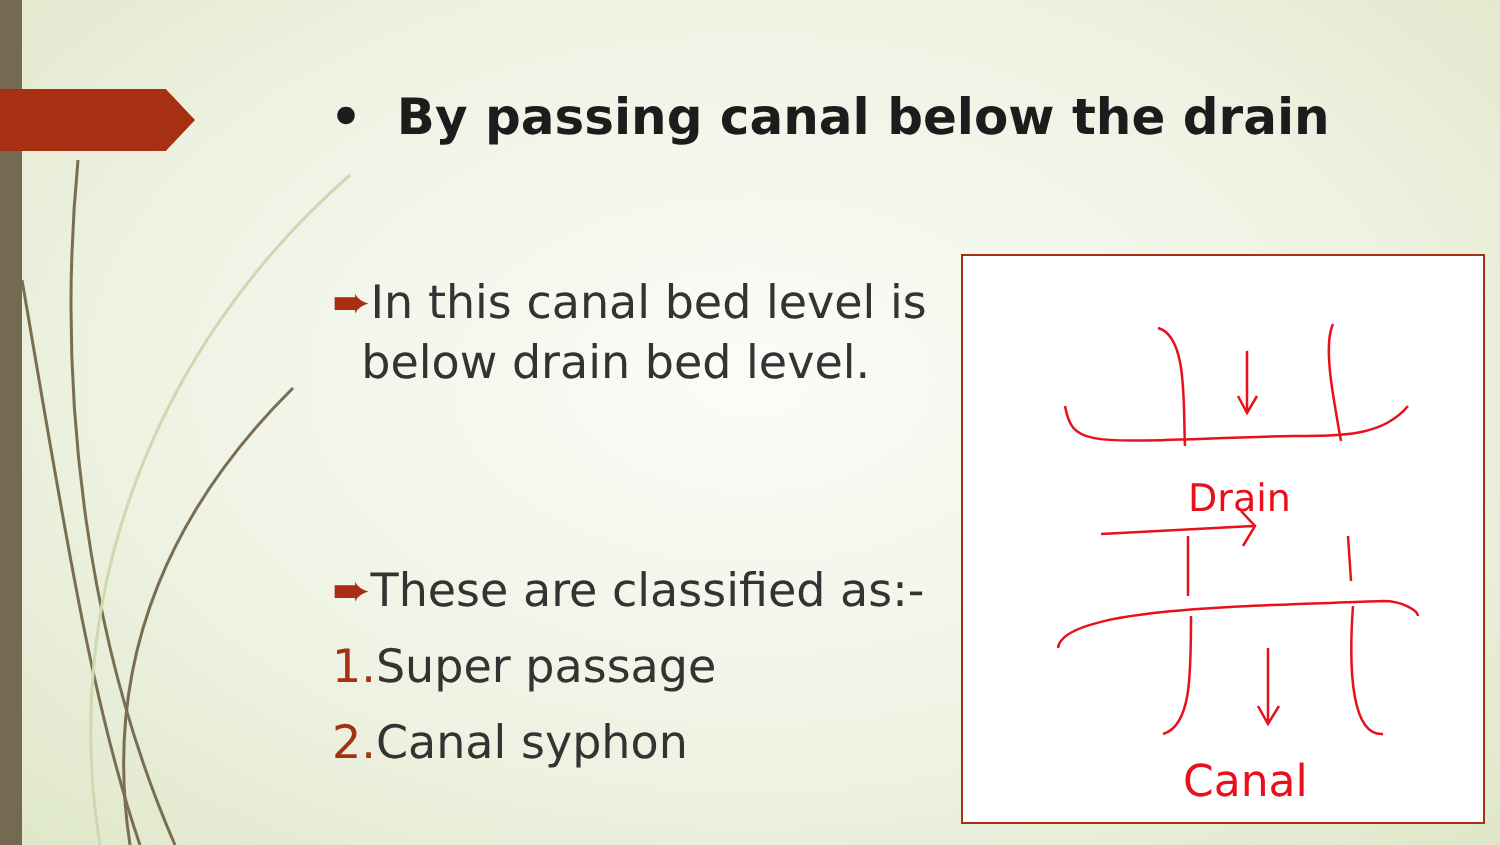• By passing canal below the drain
➨In this canal bed level is
below drain bed level.
➨These are classified as:-
1. Super passage
2. Canal syphon
Drain
Canal